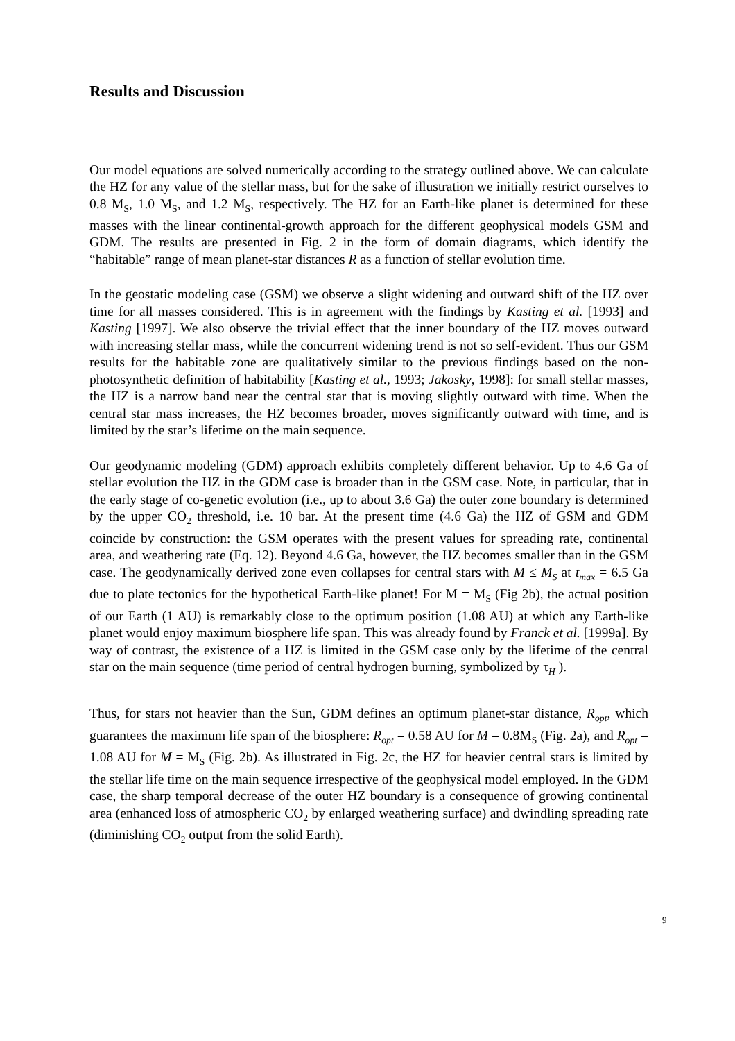Results and Discussion
Our model equations are solved numerically according to the strategy outlined above. We can calculate the HZ for any value of the stellar mass, but for the sake of illustration we initially restrict ourselves to 0.8 M<sub>S</sub>, 1.0 M<sub>S</sub>, and 1.2 M<sub>S</sub>, respectively. The HZ for an Earth-like planet is determined for these masses with the linear continental-growth approach for the different geophysical models GSM and GDM. The results are presented in Fig. 2 in the form of domain diagrams, which identify the “habitable” range of mean planet-star distances R as a function of stellar evolution time.
In the geostatic modeling case (GSM) we observe a slight widening and outward shift of the HZ over time for all masses considered. This is in agreement with the findings by Kasting et al. [1993] and Kasting [1997]. We also observe the trivial effect that the inner boundary of the HZ moves outward with increasing stellar mass, while the concurrent widening trend is not so self-evident. Thus our GSM results for the habitable zone are qualitatively similar to the previous findings based on the non-photosynthetic definition of habitability [Kasting et al., 1993; Jakosky, 1998]: for small stellar masses, the HZ is a narrow band near the central star that is moving slightly outward with time. When the central star mass increases, the HZ becomes broader, moves significantly outward with time, and is limited by the star’s lifetime on the main sequence.
Our geodynamic modeling (GDM) approach exhibits completely different behavior. Up to 4.6 Ga of stellar evolution the HZ in the GDM case is broader than in the GSM case. Note, in particular, that in the early stage of co-genetic evolution (i.e., up to about 3.6 Ga) the outer zone boundary is determined by the upper CO<sub>2</sub> threshold, i.e. 10 bar. At the present time (4.6 Ga) the HZ of GSM and GDM coincide by construction: the GSM operates with the present values for spreading rate, continental area, and weathering rate (Eq. 12). Beyond 4.6 Ga, however, the HZ becomes smaller than in the GSM case. The geodynamically derived zone even collapses for central stars with M ≤ M<sub>S</sub> at t<sub>max</sub> = 6.5 Ga due to plate tectonics for the hypothetical Earth-like planet! For M = M<sub>S</sub> (Fig 2b), the actual position of our Earth (1 AU) is remarkably close to the optimum position (1.08 AU) at which any Earth-like planet would enjoy maximum biosphere life span. This was already found by Franck et al. [1999a]. By way of contrast, the existence of a HZ is limited in the GSM case only by the lifetime of the central star on the main sequence (time period of central hydrogen burning, symbolized by τ<sub>H</sub> ).
Thus, for stars not heavier than the Sun, GDM defines an optimum planet-star distance, R<sub>opt</sub>, which guarantees the maximum life span of the biosphere: R<sub>opt</sub> = 0.58 AU for M = 0.8M<sub>S</sub> (Fig. 2a), and R<sub>opt</sub> = 1.08 AU for M = M<sub>S</sub> (Fig. 2b). As illustrated in Fig. 2c, the HZ for heavier central stars is limited by the stellar life time on the main sequence irrespective of the geophysical model employed. In the GDM case, the sharp temporal decrease of the outer HZ boundary is a consequence of growing continental area (enhanced loss of atmospheric CO<sub>2</sub> by enlarged weathering surface) and dwindling spreading rate (diminishing CO<sub>2</sub> output from the solid Earth).
9